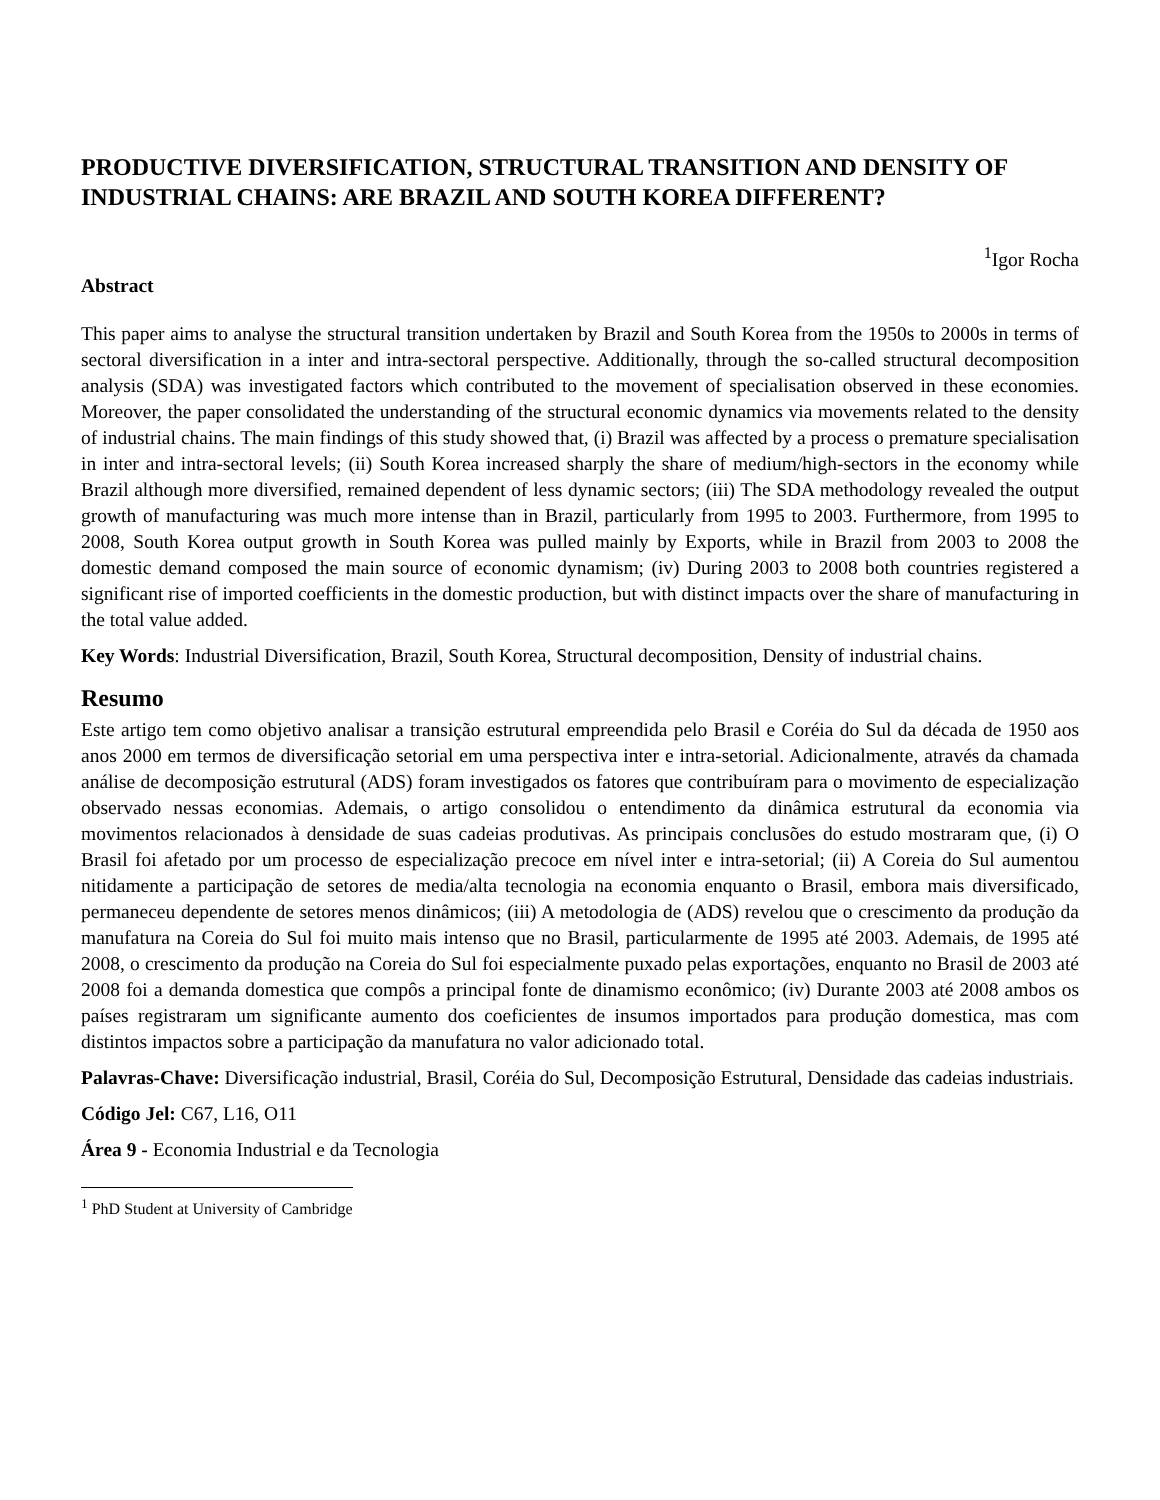PRODUCTIVE DIVERSIFICATION, STRUCTURAL TRANSITION AND DENSITY OF INDUSTRIAL CHAINS: ARE BRAZIL AND SOUTH KOREA DIFFERENT?
<sup>1</sup> Igor Rocha
Abstract
This paper aims to analyse the structural transition undertaken by Brazil and South Korea from the 1950s to 2000s in terms of sectoral diversification in a inter and intra-sectoral perspective. Additionally, through the so-called structural decomposition analysis (SDA) was investigated factors which contributed to the movement of specialisation observed in these economies. Moreover, the paper consolidated the understanding of the structural economic dynamics via movements related to the density of industrial chains. The main findings of this study showed that, (i) Brazil was affected by a process o premature specialisation in inter and intra-sectoral levels; (ii) South Korea increased sharply the share of medium/high-sectors in the economy while Brazil although more diversified, remained dependent of less dynamic sectors; (iii) The SDA methodology revealed the output growth of manufacturing was much more intense than in Brazil, particularly from 1995 to 2003. Furthermore, from 1995 to 2008, South Korea output growth in South Korea was pulled mainly by Exports, while in Brazil from 2003 to 2008 the domestic demand composed the main source of economic dynamism; (iv) During 2003 to 2008 both countries registered a significant rise of imported coefficients in the domestic production, but with distinct impacts over the share of manufacturing in the total value added.
Key Words: Industrial Diversification, Brazil, South Korea, Structural decomposition, Density of industrial chains.
Resumo
Este artigo tem como objetivo analisar a transição estrutural empreendida pelo Brasil e Coréia do Sul da década de 1950 aos anos 2000 em termos de diversificação setorial em uma perspectiva inter e intra-setorial. Adicionalmente, através da chamada análise de decomposição estrutural (ADS) foram investigados os fatores que contribuíram para o movimento de especialização observado nessas economias. Ademais, o artigo consolidou o entendimento da dinâmica estrutural da economia via movimentos relacionados à densidade de suas cadeias produtivas. As principais conclusões do estudo mostraram que, (i) O Brasil foi afetado por um processo de especialização precoce em nível inter e intra-setorial; (ii) A Coreia do Sul aumentou nitidamente a participação de setores de media/alta tecnologia na economia enquanto o Brasil, embora mais diversificado, permaneceu dependente de setores menos dinâmicos; (iii) A metodologia de (ADS) revelou que o crescimento da produção da manufatura na Coreia do Sul foi muito mais intenso que no Brasil, particularmente de 1995 até 2003. Ademais, de 1995 até 2008, o crescimento da produção na Coreia do Sul foi especialmente puxado pelas exportações, enquanto no Brasil de 2003 até 2008 foi a demanda domestica que compôs a principal fonte de dinamismo econômico; (iv) Durante 2003 até 2008 ambos os países registraram um significante aumento dos coeficientes de insumos importados para produção domestica, mas com distintos impactos sobre a participação da manufatura no valor adicionado total.
Palavras-Chave: Diversificação industrial, Brasil, Coréia do Sul, Decomposição Estrutural, Densidade das cadeias industriais.
Código Jel: C67, L16, O11
Área 9 - Economia Industrial e da Tecnologia
<sup>1</sup> PhD Student at University of Cambridge